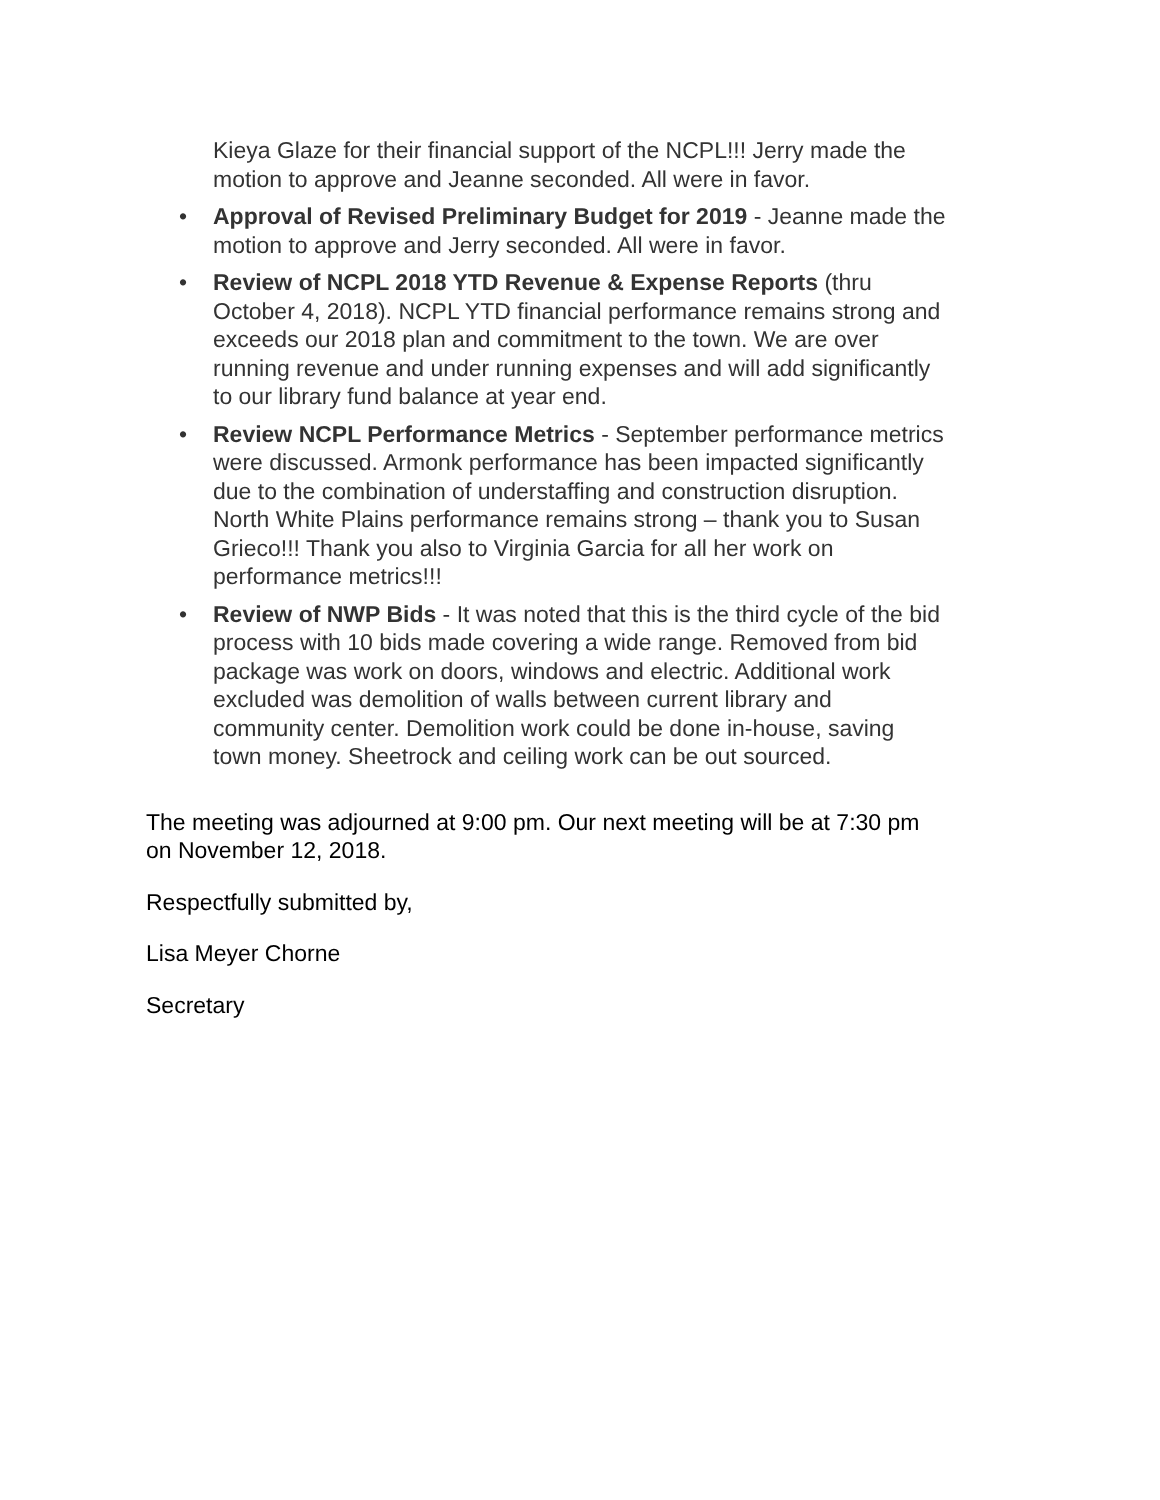Kieya Glaze for their financial support of the NCPL!!! Jerry made the motion to approve and Jeanne seconded. All were in favor.
• Approval of Revised Preliminary Budget for 2019 - Jeanne made the motion to approve and Jerry seconded. All were in favor.
• Review of NCPL 2018 YTD Revenue & Expense Reports (thru October 4, 2018). NCPL YTD financial performance remains strong and exceeds our 2018 plan and commitment to the town. We are over running revenue and under running expenses and will add significantly to our library fund balance at year end.
• Review NCPL Performance Metrics - September performance metrics were discussed. Armonk performance has been impacted significantly due to the combination of understaffing and construction disruption. North White Plains performance remains strong – thank you to Susan Grieco!!! Thank you also to Virginia Garcia for all her work on performance metrics!!!
• Review of NWP Bids - It was noted that this is the third cycle of the bid process with 10 bids made covering a wide range. Removed from bid package was work on doors, windows and electric. Additional work excluded was demolition of walls between current library and community center. Demolition work could be done in-house, saving town money. Sheetrock and ceiling work can be out sourced.
The meeting was adjourned at 9:00 pm. Our next meeting will be at 7:30 pm on November 12, 2018.
Respectfully submitted by,
Lisa Meyer Chorne
Secretary